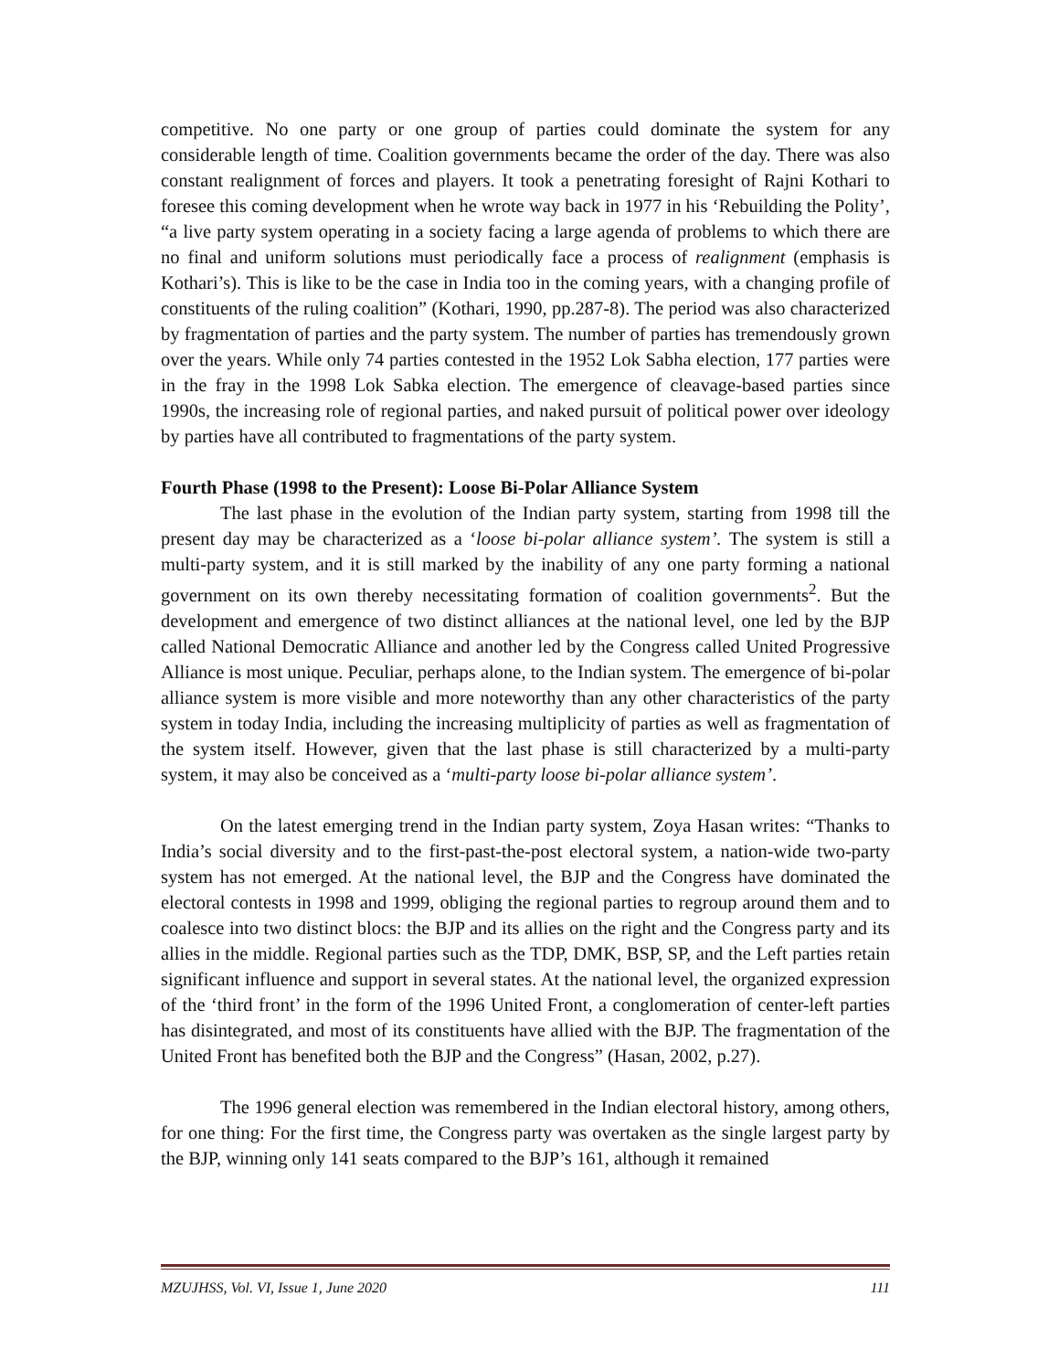competitive. No one party or one group of parties could dominate the system for any considerable length of time. Coalition governments became the order of the day. There was also constant realignment of forces and players. It took a penetrating foresight of Rajni Kothari to foresee this coming development when he wrote way back in 1977 in his ‘Rebuilding the Polity’, “a live party system operating in a society facing a large agenda of problems to which there are no final and uniform solutions must periodically face a process of realignment (emphasis is Kothari’s). This is like to be the case in India too in the coming years, with a changing profile of constituents of the ruling coalition” (Kothari, 1990, pp.287-8). The period was also characterized by fragmentation of parties and the party system. The number of parties has tremendously grown over the years. While only 74 parties contested in the 1952 Lok Sabha election, 177 parties were in the fray in the 1998 Lok Sabka election. The emergence of cleavage-based parties since 1990s, the increasing role of regional parties, and naked pursuit of political power over ideology by parties have all contributed to fragmentations of the party system.
Fourth Phase (1998 to the Present): Loose Bi-Polar Alliance System
The last phase in the evolution of the Indian party system, starting from 1998 till the present day may be characterized as a ‘loose bi-polar alliance system’. The system is still a multi-party system, and it is still marked by the inability of any one party forming a national government on its own thereby necessitating formation of coalition governments<sup>2</sup>. But the development and emergence of two distinct alliances at the national level, one led by the BJP called National Democratic Alliance and another led by the Congress called United Progressive Alliance is most unique. Peculiar, perhaps alone, to the Indian system. The emergence of bi-polar alliance system is more visible and more noteworthy than any other characteristics of the party system in today India, including the increasing multiplicity of parties as well as fragmentation of the system itself. However, given that the last phase is still characterized by a multi-party system, it may also be conceived as a ‘multi-party loose bi-polar alliance system’.
On the latest emerging trend in the Indian party system, Zoya Hasan writes: “Thanks to India’s social diversity and to the first-past-the-post electoral system, a nation-wide two-party system has not emerged. At the national level, the BJP and the Congress have dominated the electoral contests in 1998 and 1999, obliging the regional parties to regroup around them and to coalesce into two distinct blocs: the BJP and its allies on the right and the Congress party and its allies in the middle. Regional parties such as the TDP, DMK, BSP, SP, and the Left parties retain significant influence and support in several states. At the national level, the organized expression of the ‘third front’ in the form of the 1996 United Front, a conglomeration of center-left parties has disintegrated, and most of its constituents have allied with the BJP. The fragmentation of the United Front has benefited both the BJP and the Congress” (Hasan, 2002, p.27).
The 1996 general election was remembered in the Indian electoral history, among others, for one thing: For the first time, the Congress party was overtaken as the single largest party by the BJP, winning only 141 seats compared to the BJP’s 161, although it remained
MZUJHSS, Vol. VI, Issue 1, June 2020 111